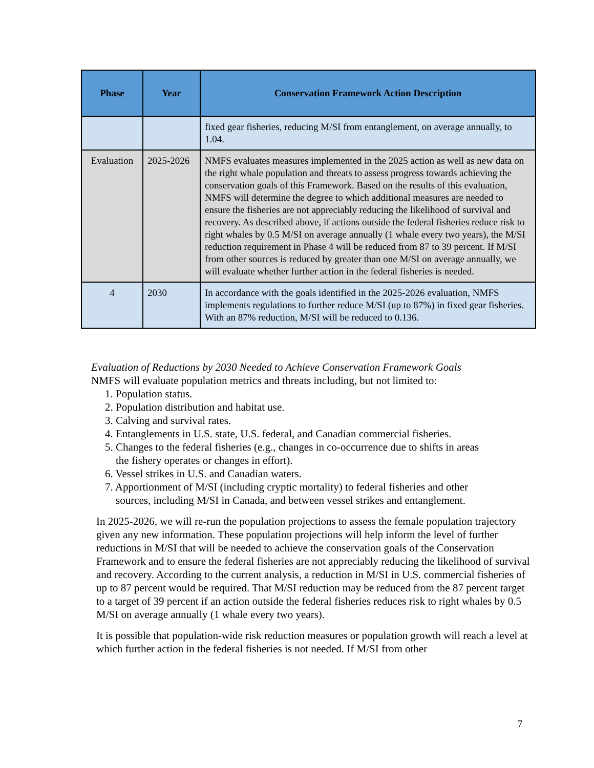| Phase | Year | Conservation Framework Action Description |
| --- | --- | --- |
| | | fixed gear fisheries, reducing M/SI from entanglement, on average annually, to 1.04. |
| Evaluation | 2025-2026 | NMFS evaluates measures implemented in the 2025 action as well as new data on the right whale population and threats to assess progress towards achieving the conservation goals of this Framework. Based on the results of this evaluation, NMFS will determine the degree to which additional measures are needed to ensure the fisheries are not appreciably reducing the likelihood of survival and recovery. As described above, if actions outside the federal fisheries reduce risk to right whales by 0.5 M/SI on average annually (1 whale every two years), the M/SI reduction requirement in Phase 4 will be reduced from 87 to 39 percent. If M/SI from other sources is reduced by greater than one M/SI on average annually, we will evaluate whether further action in the federal fisheries is needed. |
| 4 | 2030 | In accordance with the goals identified in the 2025-2026 evaluation, NMFS implements regulations to further reduce M/SI (up to 87%) in fixed gear fisheries. With an 87% reduction, M/SI will be reduced to 0.136. |
Evaluation of Reductions by 2030 Needed to Achieve Conservation Framework Goals
NMFS will evaluate population metrics and threats including, but not limited to:
1. Population status.
2. Population distribution and habitat use.
3. Calving and survival rates.
4. Entanglements in U.S. state, U.S. federal, and Canadian commercial fisheries.
5. Changes to the federal fisheries (e.g., changes in co-occurrence due to shifts in areas
the fishery operates or changes in effort).
6. Vessel strikes in U.S. and Canadian waters.
7. Apportionment of M/SI (including cryptic mortality) to federal fisheries and other
sources, including M/SI in Canada, and between vessel strikes and entanglement.
In 2025-2026, we will re-run the population projections to assess the female population trajectory given any new information. These population projections will help inform the level of further reductions in M/SI that will be needed to achieve the conservation goals of the Conservation Framework and to ensure the federal fisheries are not appreciably reducing the likelihood of survival and recovery. According to the current analysis, a reduction in M/SI in U.S. commercial fisheries of up to 87 percent would be required. That M/SI reduction may be reduced from the 87 percent target to a target of 39 percent if an action outside the federal fisheries reduces risk to right whales by 0.5 M/SI on average annually (1 whale every two years).
It is possible that population-wide risk reduction measures or population growth will reach a level at which further action in the federal fisheries is not needed. If M/SI from other
7